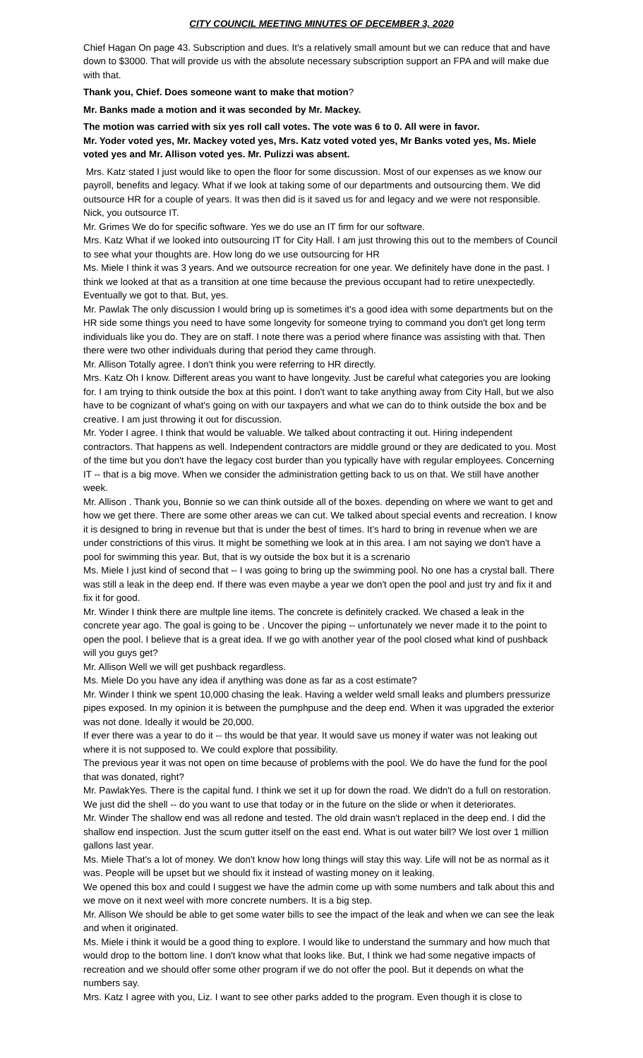CITY COUNCIL MEETING MINUTES OF DECEMBER 3, 2020
Chief Hagan On page 43. Subscription and dues. It's a relatively small amount but we can reduce that and have down to $3000. That will provide us with the absolute necessary subscription support an FPA and will make due with that.
Thank you, Chief. Does someone want to make that motion?
Mr. Banks made a motion and it was seconded by Mr. Mackey.
The motion was carried with six yes roll call votes. The vote was 6 to 0. All were in favor.
Mr. Yoder voted yes, Mr. Mackey voted yes, Mrs. Katz voted voted yes, Mr Banks voted yes, Ms. Miele voted yes and Mr. Allison voted yes. Mr. Pulizzi was absent.
Mrs. Katz stated I just would like to open the floor for some discussion. Most of our expenses as we know our payroll, benefits and legacy. What if we look at taking some of our departments and outsourcing them. We did outsource HR for a couple of years. It was then did is it saved us for and legacy and we were not responsible. Nick, you outsource IT.
Mr. Grimes We do for specific software. Yes we do use an IT firm for our software.
Mrs. Katz What if we looked into outsourcing IT for City Hall. I am just throwing this out to the members of Council to see what your thoughts are. How long do we use outsourcing for HR
Ms. Miele I think it was 3 years. And we outsource recreation for one year. We definitely have done in the past. I think we looked at that as a transition at one time because the previous occupant had to retire unexpectedly. Eventually we got to that. But, yes.
Mr. Pawlak The only discussion I would bring up is sometimes it's a good idea with some departments but on the HR side some things you need to have some longevity for someone trying to command you don't get long term individuals like you do. They are on staff. I note there was a period where finance was assisting with that. Then there were two other individuals during that period they came through.
Mr. Allison Totally agree. I don't think you were referring to HR directly.
Mrs. Katz Oh I know. Different areas you want to have longevity. Just be careful what categories you are looking for. I am trying to think outside the box at this point. I don't want to take anything away from City Hall, but we also have to be cognizant of what's going on with our taxpayers and what we can do to think outside the box and be creative. I am just throwing it out for discussion.
Mr. Yoder I agree. I think that would be valuable. We talked about contracting it out. Hiring independent contractors. That happens as well. Independent contractors are middle ground or they are dedicated to you. Most of the time but you don't have the legacy cost burder than you typically have with regular employees. Concerning IT -- that is a big move. When we consider the administration getting back to us on that. We still have another week.
Mr. Allison . Thank you, Bonnie so we can think outside all of the boxes. depending on where we want to get and how we get there. There are some other areas we can cut. We talked about special events and recreation. I know it is designed to bring in revenue but that is under the best of times. It's hard to bring in revenue when we are under constrictions of this virus. It might be something we look at in this area. I am not saying we don't have a pool for swimming this year. But, that is wy outside the box but it is a screnario
Ms. Miele I just kind of second that -- I was going to bring up the swimming pool. No one has a crystal ball. There was still a leak in the deep end. If there was even maybe a year we don't open the pool and just try and fix it and fix it for good.
Mr. Winder I think there are multple line items. The concrete is definitely cracked. We chased a leak in the concrete year ago. The goal is going to be . Uncover the piping -- unfortunately we never made it to the point to open the pool. I believe that is a great idea. If we go with another year of the pool closed what kind of pushback will you guys get?
Mr. Allison Well we will get pushback regardless.
Ms. Miele Do you have any idea if anything was done as far as a cost estimate?
Mr. Winder I think we spent 10,000 chasing the leak. Having a welder weld small leaks and plumbers pressurize pipes exposed. In my opinion it is between the pumphpuse and the deep end. When it was upgraded the exterior was not done. Ideally it would be 20,000.
If ever there was a year to do it -- ths would be that year. It would save us money if water was not leaking out where it is not supposed to. We could explore that possibility.
The previous year it was not open on time because of problems with the pool. We do have the fund for the pool that was donated, right?
Mr. PawlakYes. There is the capital fund. I think we set it up for down the road. We didn't do a full on restoration. We just did the shell -- do you want to use that today or in the future on the slide or when it deteriorates.
Mr. Winder The shallow end was all redone and tested. The old drain wasn't replaced in the deep end. I did the shallow end inspection. Just the scum gutter itself on the east end. What is out water bill? We lost over 1 million gallons last year.
Ms. Miele That's a lot of money. We don't know how long things will stay this way. Life will not be as normal as it was. People will be upset but we should fix it instead of wasting money on it leaking.
We opened this box and could I suggest we have the admin come up with some numbers and talk about this and we move on it next weel with more concrete numbers. It is a big step.
Mr. Allison We should be able to get some water bills to see the impact of the leak and when we can see the leak and when it originated.
Ms. Miele i think it would be a good thing to explore. I would like to understand the summary and how much that would drop to the bottom line. I don't know what that looks like. But, I think we had some negative impacts of recreation and we should offer some other program if we do not offer the pool. But it depends on what the numbers say.
Mrs. Katz I agree with you, Liz. I want to see other parks added to the program. Even though it is close to